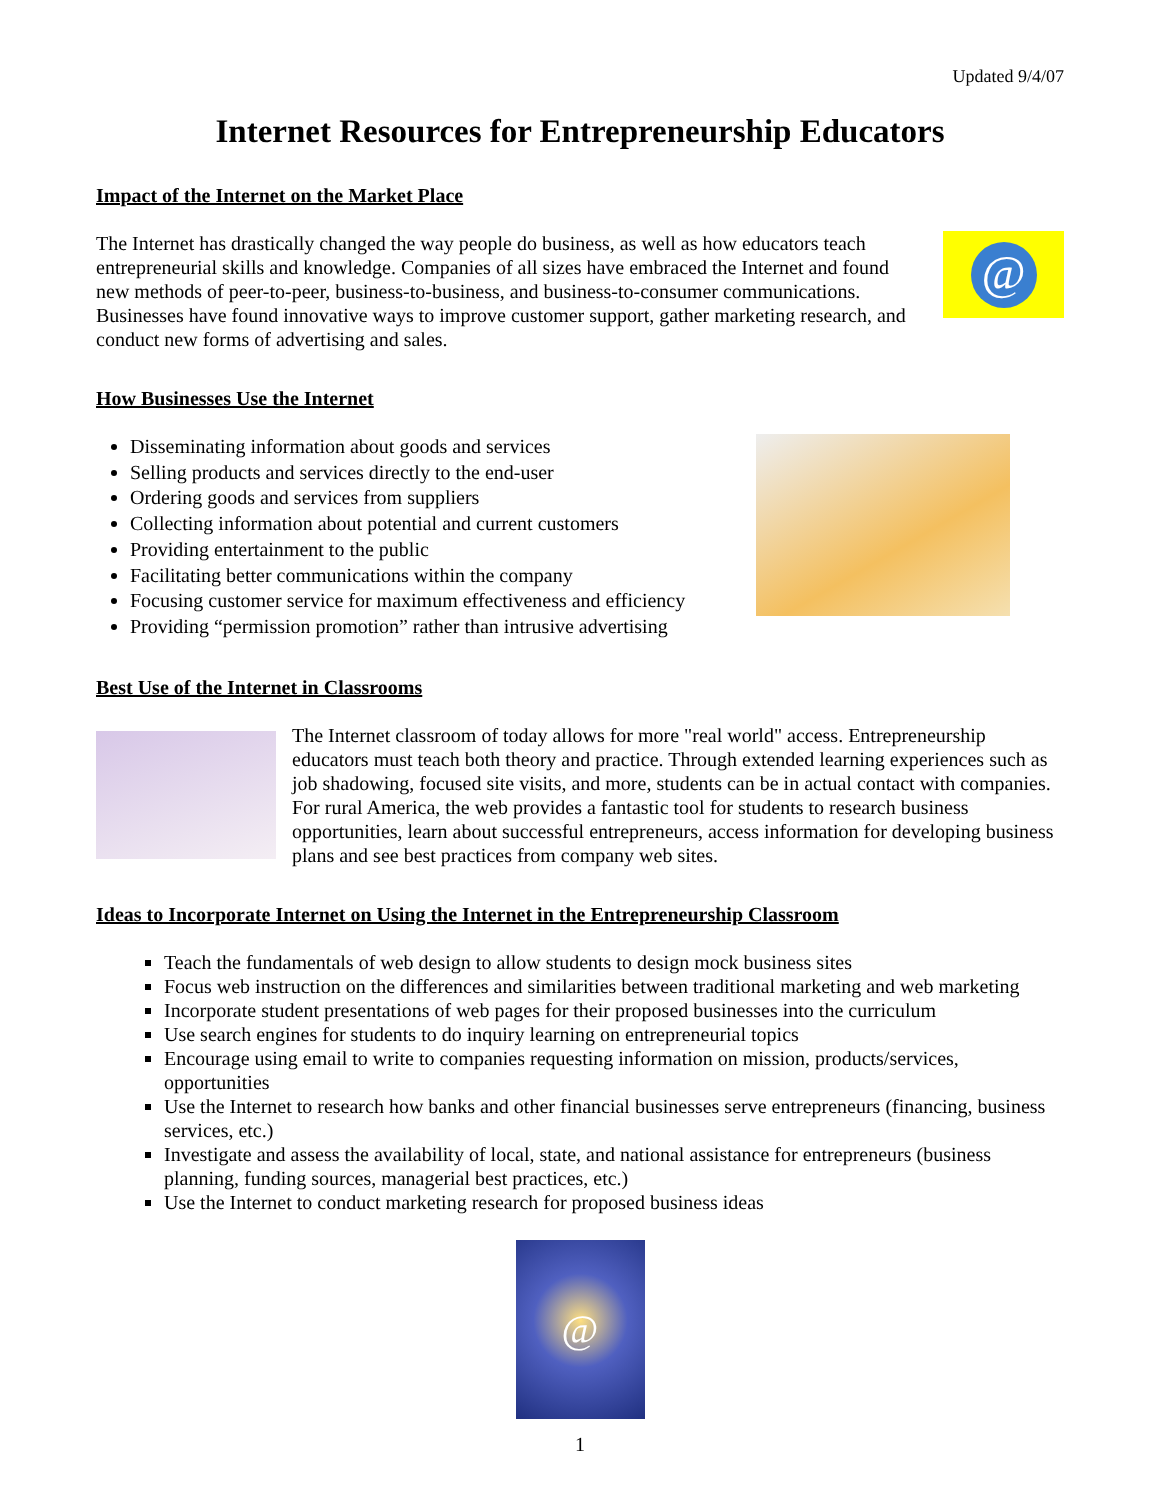Updated 9/4/07
Internet Resources for Entrepreneurship Educators
Impact of the Internet on the Market Place
The Internet has drastically changed the way people do business, as well as how educators teach entrepreneurial skills and knowledge. Companies of all sizes have embraced the Internet and found new methods of peer-to-peer, business-to-business, and business-to-consumer communications. Businesses have found innovative ways to improve customer support, gather marketing research, and conduct new forms of advertising and sales.
@
How Businesses Use the Internet
Disseminating information about goods and services
Selling products and services directly to the end-user
Ordering goods and services from suppliers
Collecting information about potential and current customers
Providing entertainment to the public
Facilitating better communications within the company
Focusing customer service for maximum effectiveness and efficiency
Providing “permission promotion” rather than intrusive advertising
Best Use of the Internet in Classrooms
The Internet classroom of today allows for more "real world" access. Entrepreneurship educators must teach both theory and practice. Through extended learning experiences such as job shadowing, focused site visits, and more, students can be in actual contact with companies. For rural America, the web provides a fantastic tool for students to research business opportunities, learn about successful entrepreneurs, access information for developing business plans and see best practices from company web sites.
Ideas to Incorporate Internet on Using the Internet in the Entrepreneurship Classroom
Teach the fundamentals of web design to allow students to design mock business sites
Focus web instruction on the differences and similarities between traditional marketing and web marketing
Incorporate student presentations of web pages for their proposed businesses into the curriculum
Use search engines for students to do inquiry learning on entrepreneurial topics
Encourage using email to write to companies requesting information on mission, products/services, opportunities
Use the Internet to research how banks and other financial businesses serve entrepreneurs (financing, business services, etc.)
Investigate and assess the availability of local, state, and national assistance for entrepreneurs (business planning, funding sources, managerial best practices, etc.)
Use the Internet to conduct marketing research for proposed business ideas
@
1